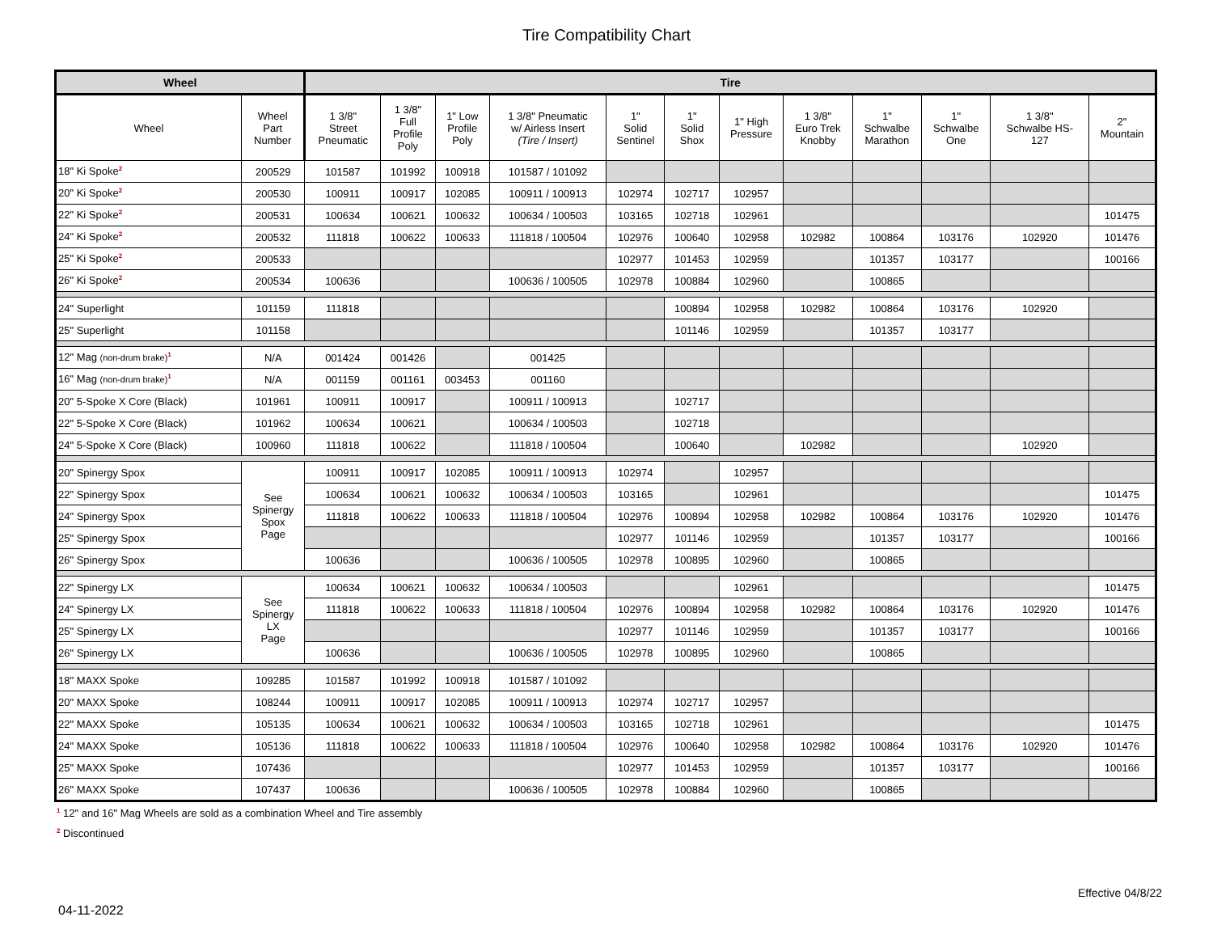Tire Compatibility Chart
| Wheel | | Tire | | | | | | | | | | | |
| --- | --- | --- | --- | --- | --- | --- | --- | --- | --- | --- | --- | --- | --- |
| Wheel | Wheel Part Number | 1 3/8" Street Pneumatic | 1 3/8" Full Profile Poly | 1" Low Profile Poly | 1 3/8" Pneumatic w/ Airless Insert (Tire / Insert) | 1" Solid Sentinel | 1" Solid Shox | 1" High Pressure | 1 3/8" Euro Trek Knobby | 1" Schwalbe Marathon | 1" Schwalbe One | 1 3/8" Schwalbe HS- 127 | 2" Mountain |
| 18" Ki Spoke<sup>2</sup> | 200529 | 101587 | 101992 | 100918 | 101587 / 101092 | | | | | | | | |
| 20" Ki Spoke<sup>2</sup> | 200530 | 100911 | 100917 | 102085 | 100911 / 100913 | 102974 | 102717 | 102957 | | | | | |
| 22" Ki Spoke<sup>2</sup> | 200531 | 100634 | 100621 | 100632 | 100634 / 100503 | 103165 | 102718 | 102961 | | | | | 101475 |
| 24" Ki Spoke<sup>2</sup> | 200532 | 111818 | 100622 | 100633 | 111818 / 100504 | 102976 | 100640 | 102958 | 102982 | 100864 | 103176 | 102920 | 101476 |
| 25" Ki Spoke<sup>2</sup> | 200533 | | | | | 102977 | 101453 | 102959 | | 101357 | 103177 | | 100166 |
| 26" Ki Spoke<sup>2</sup> | 200534 | 100636 | | | 100636 / 100505 | 102978 | 100884 | 102960 | | 100865 | | | |
| 24" Superlight | 101159 | 111818 | | | | | 100894 | 102958 | 102982 | 100864 | 103176 | 102920 | |
| 25" Superlight | 101158 | | | | | | 101146 | 102959 | | 101357 | 103177 | | |
| 12" Mag (non-drum brake)<sup>1</sup> | N/A | 001424 | 001426 | | 001425 | | | | | | | | |
| 16" Mag (non-drum brake)<sup>1</sup> | N/A | 001159 | 001161 | 003453 | 001160 | | | | | | | | |
| 20" 5-Spoke X Core (Black) | 101961 | 100911 | 100917 | | 100911 / 100913 | | 102717 | | | | | | |
| 22" 5-Spoke X Core (Black) | 101962 | 100634 | 100621 | | 100634 / 100503 | | 102718 | | | | | | |
| 24" 5-Spoke X Core (Black) | 100960 | 111818 | 100622 | | 111818 / 100504 | | 100640 | | 102982 | | | 102920 | |
| 20" Spinergy Spox | See Spinergy Spox Page | 100911 | 100917 | 102085 | 100911 / 100913 | 102974 | | 102957 | | | | | |
| 22" Spinergy Spox | | 100634 | 100621 | 100632 | 100634 / 100503 | 103165 | | 102961 | | | | | 101475 |
| 24" Spinergy Spox | | 111818 | 100622 | 100633 | 111818 / 100504 | 102976 | 100894 | 102958 | 102982 | 100864 | 103176 | 102920 | 101476 |
| 25" Spinergy Spox | | | | | | 102977 | 101146 | 102959 | | 101357 | 103177 | | 100166 |
| 26" Spinergy Spox | | 100636 | | | 100636 / 100505 | 102978 | 100895 | 102960 | | 100865 | | | |
| 22" Spinergy LX | See Spinergy LX Page | 100634 | 100621 | 100632 | 100634 / 100503 | | | 102961 | | | | | 101475 |
| 24" Spinergy LX | | 111818 | 100622 | 100633 | 111818 / 100504 | 102976 | 100894 | 102958 | 102982 | 100864 | 103176 | 102920 | 101476 |
| 25" Spinergy LX | | | | | | 102977 | 101146 | 102959 | | 101357 | 103177 | | 100166 |
| 26" Spinergy LX | | 100636 | | | 100636 / 100505 | 102978 | 100895 | 102960 | | 100865 | | | |
| 18" MAXX Spoke | 109285 | 101587 | 101992 | 100918 | 101587 / 101092 | | | | | | | | |
| 20" MAXX Spoke | 108244 | 100911 | 100917 | 102085 | 100911 / 100913 | 102974 | 102717 | 102957 | | | | | |
| 22" MAXX Spoke | 105135 | 100634 | 100621 | 100632 | 100634 / 100503 | 103165 | 102718 | 102961 | | | | | 101475 |
| 24" MAXX Spoke | 105136 | 111818 | 100622 | 100633 | 111818 / 100504 | 102976 | 100640 | 102958 | 102982 | 100864 | 103176 | 102920 | 101476 |
| 25" MAXX Spoke | 107436 | | | | | 102977 | 101453 | 102959 | | 101357 | 103177 | | 100166 |
| 26" MAXX Spoke | 107437 | 100636 | | | 100636 / 100505 | 102978 | 100884 | 102960 | | 100865 | | | |
<sup>1</sup> 12" and 16" Mag Wheels are sold as a combination Wheel and Tire assembly
<sup>2</sup> Discontinued
Effective 04/8/22
04-11-2022